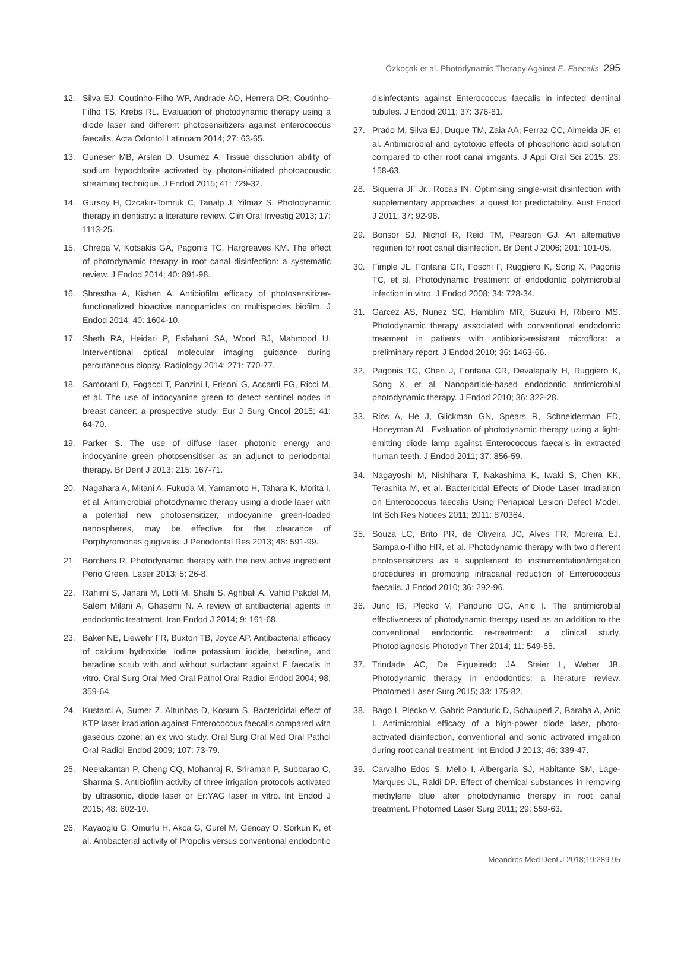Özkoçak et al. Photodynamic Therapy Against E. Faecalis 295
12. Silva EJ, Coutinho-Filho WP, Andrade AO, Herrera DR, Coutinho-Filho TS, Krebs RL. Evaluation of photodynamic therapy using a diode laser and different photosensitizers against enterococcus faecalis. Acta Odontol Latinoam 2014; 27: 63-65.
13. Guneser MB, Arslan D, Usumez A. Tissue dissolution ability of sodium hypochlorite activated by photon-initiated photoacoustic streaming technique. J Endod 2015; 41: 729-32.
14. Gursoy H, Ozcakir-Tomruk C, Tanalp J, Yilmaz S. Photodynamic therapy in dentistry: a literature review. Clin Oral Investig 2013; 17: 1113-25.
15. Chrepa V, Kotsakis GA, Pagonis TC, Hargreaves KM. The effect of photodynamic therapy in root canal disinfection: a systematic review. J Endod 2014; 40: 891-98.
16. Shrestha A, Kishen A. Antibiofilm efficacy of photosensitizer-functionalized bioactive nanoparticles on multispecies biofilm. J Endod 2014; 40: 1604-10.
17. Sheth RA, Heidari P, Esfahani SA, Wood BJ, Mahmood U. Interventional optical molecular imaging guidance during percutaneous biopsy. Radiology 2014; 271: 770-77.
18. Samorani D, Fogacci T, Panzini I, Frisoni G, Accardi FG, Ricci M, et al. The use of indocyanine green to detect sentinel nodes in breast cancer: a prospective study. Eur J Surg Oncol 2015; 41: 64-70.
19. Parker S. The use of diffuse laser photonic energy and indocyanine green photosensitiser as an adjunct to periodontal therapy. Br Dent J 2013; 215: 167-71.
20. Nagahara A, Mitani A, Fukuda M, Yamamoto H, Tahara K, Morita I, et al. Antimicrobial photodynamic therapy using a diode laser with a potential new photosensitizer, indocyanine green-loaded nanospheres, may be effective for the clearance of Porphyromonas gingivalis. J Periodontal Res 2013; 48: 591-99.
21. Borchers R. Photodynamic therapy with the new active ingredient Perio Green. Laser 2013; 5: 26-8.
22. Rahimi S, Janani M, Lotfi M, Shahi S, Aghbali A, Vahid Pakdel M, Salem Milani A, Ghasemi N. A review of antibacterial agents in endodontic treatment. Iran Endod J 2014; 9: 161-68.
23. Baker NE, Liewehr FR, Buxton TB, Joyce AP. Antibacterial efficacy of calcium hydroxide, iodine potassium iodide, betadine, and betadine scrub with and without surfactant against E faecalis in vitro. Oral Surg Oral Med Oral Pathol Oral Radiol Endod 2004; 98: 359-64.
24. Kustarci A, Sumer Z, Altunbas D, Kosum S. Bactericidal effect of KTP laser irradiation against Enterococcus faecalis compared with gaseous ozone: an ex vivo study. Oral Surg Oral Med Oral Pathol Oral Radiol Endod 2009; 107: 73-79.
25. Neelakantan P, Cheng CQ, Mohanraj R, Sriraman P, Subbarao C, Sharma S. Antibiofilm activity of three irrigation protocols activated by ultrasonic, diode laser or Er:YAG laser in vitro. Int Endod J 2015; 48: 602-10.
26. Kayaoglu G, Omurlu H, Akca G, Gurel M, Gencay O, Sorkun K, et al. Antibacterial activity of Propolis versus conventional endodontic
disinfectants against Enterococcus faecalis in infected dentinal tubules. J Endod 2011; 37: 376-81.
27. Prado M, Silva EJ, Duque TM, Zaia AA, Ferraz CC, Almeida JF, et al. Antimicrobial and cytotoxic effects of phosphoric acid solution compared to other root canal irrigants. J Appl Oral Sci 2015; 23: 158-63.
28. Siqueira JF Jr., Rocas IN. Optimising single-visit disinfection with supplementary approaches: a quest for predictability. Aust Endod J 2011; 37: 92-98.
29. Bonsor SJ, Nichol R, Reid TM, Pearson GJ. An alternative regimen for root canal disinfection. Br Dent J 2006; 201: 101-05.
30. Fimple JL, Fontana CR, Foschi F, Ruggiero K, Song X, Pagonis TC, et al. Photodynamic treatment of endodontic polymicrobial infection in vitro. J Endod 2008; 34: 728-34.
31. Garcez AS, Nunez SC, Hamblim MR, Suzuki H, Ribeiro MS. Photodynamic therapy associated with conventional endodontic treatment in patients with antibiotic-resistant microflora: a preliminary report. J Endod 2010; 36: 1463-66.
32. Pagonis TC, Chen J, Fontana CR, Devalapally H, Ruggiero K, Song X, et al. Nanoparticle-based endodontic antimicrobial photodynamic therapy. J Endod 2010; 36: 322-28.
33. Rios A, He J, Glickman GN, Spears R, Schneiderman ED, Honeyman AL. Evaluation of photodynamic therapy using a light-emitting diode lamp against Enterococcus faecalis in extracted human teeth. J Endod 2011; 37: 856-59.
34. Nagayoshi M, Nishihara T, Nakashima K, Iwaki S, Chen KK, Terashita M, et al. Bactericidal Effects of Diode Laser Irradiation on Enterococcus faecalis Using Periapical Lesion Defect Model. Int Sch Res Notices 2011; 2011: 870364.
35. Souza LC, Brito PR, de Oliveira JC, Alves FR, Moreira EJ, Sampaio-Filho HR, et al. Photodynamic therapy with two different photosensitizers as a supplement to instrumentation/irrigation procedures in promoting intracanal reduction of Enterococcus faecalis. J Endod 2010; 36: 292-96.
36. Juric IB, Plecko V, Panduric DG, Anic I. The antimicrobial effectiveness of photodynamic therapy used as an addition to the conventional endodontic re-treatment: a clinical study. Photodiagnosis Photodyn Ther 2014; 11: 549-55.
37. Trindade AC, De Figueiredo JA, Steier L, Weber JB. Photodynamic therapy in endodontics: a literature review. Photomed Laser Surg 2015; 33: 175-82.
38. Bago I, Plecko V, Gabric Panduric D, Schauperl Z, Baraba A, Anic I. Antimicrobial efficacy of a high-power diode laser, photo-activated disinfection, conventional and sonic activated irrigation during root canal treatment. Int Endod J 2013; 46: 339-47.
39. Carvalho Edos S, Mello I, Albergaria SJ, Habitante SM, Lage-Marques JL, Raldi DP. Effect of chemical substances in removing methylene blue after photodynamic therapy in root canal treatment. Photomed Laser Surg 2011; 29: 559-63.
Meandros Med Dent J 2018;19:289-95